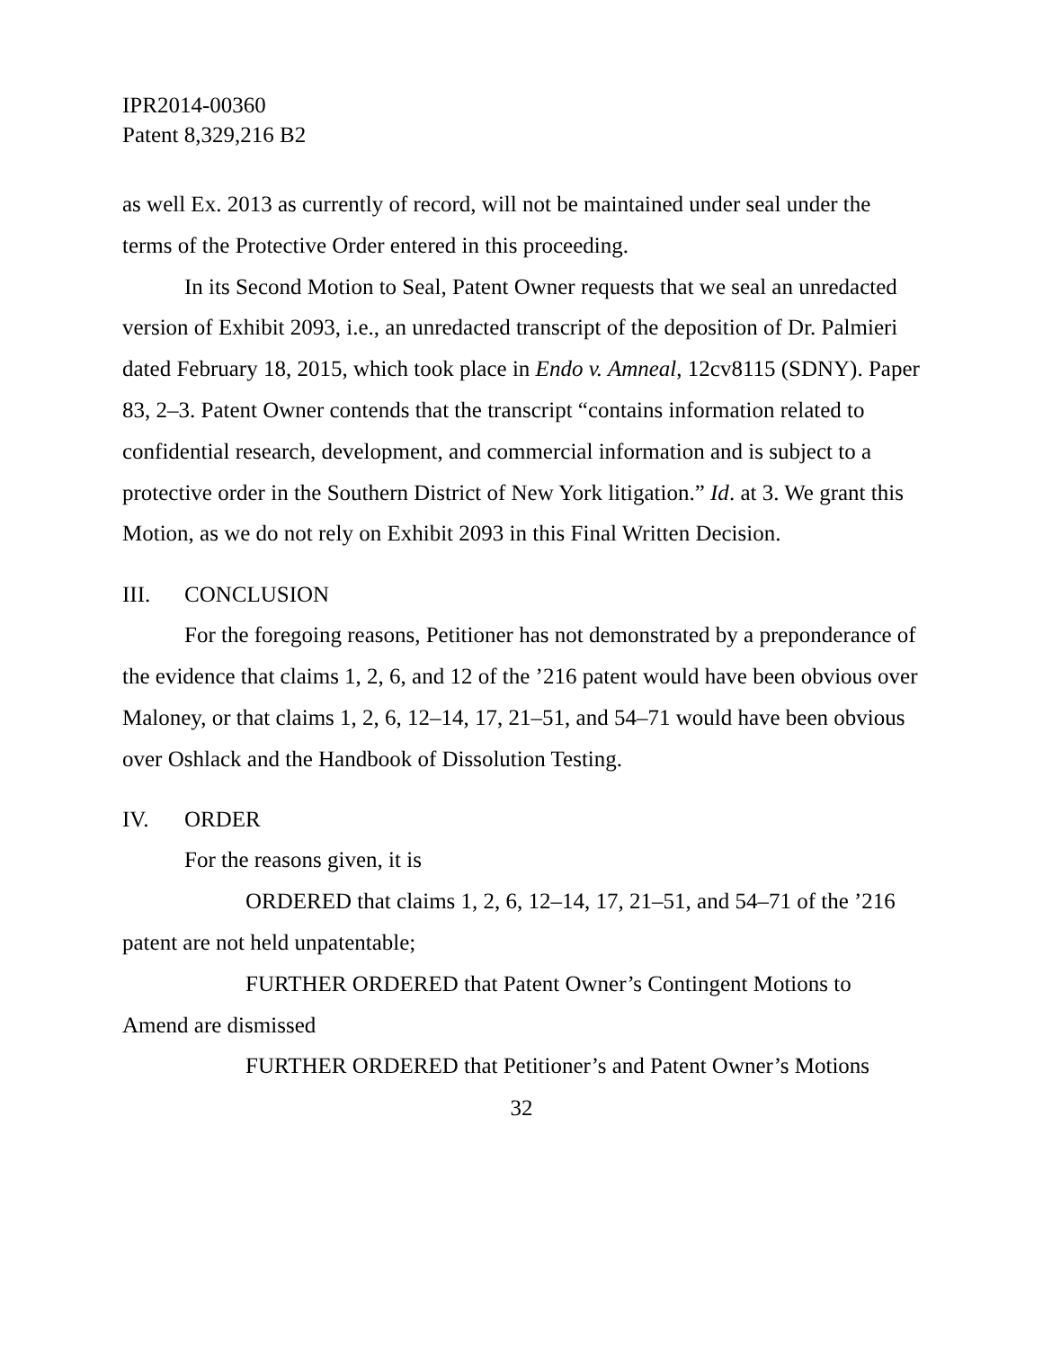IPR2014-00360
Patent 8,329,216 B2
as well Ex. 2013 as currently of record, will not be maintained under seal under the terms of the Protective Order entered in this proceeding.
In its Second Motion to Seal, Patent Owner requests that we seal an unredacted version of Exhibit 2093, i.e., an unredacted transcript of the deposition of Dr. Palmieri dated February 18, 2015, which took place in Endo v. Amneal, 12cv8115 (SDNY). Paper 83, 2–3. Patent Owner contends that the transcript “contains information related to confidential research, development, and commercial information and is subject to a protective order in the Southern District of New York litigation.” Id. at 3. We grant this Motion, as we do not rely on Exhibit 2093 in this Final Written Decision.
III. CONCLUSION
For the foregoing reasons, Petitioner has not demonstrated by a preponderance of the evidence that claims 1, 2, 6, and 12 of the ’216 patent would have been obvious over Maloney, or that claims 1, 2, 6, 12–14, 17, 21–51, and 54–71 would have been obvious over Oshlack and the Handbook of Dissolution Testing.
IV. ORDER
For the reasons given, it is
ORDERED that claims 1, 2, 6, 12–14, 17, 21–51, and 54–71 of the ’216 patent are not held unpatentable;
FURTHER ORDERED that Patent Owner’s Contingent Motions to Amend are dismissed
FURTHER ORDERED that Petitioner’s and Patent Owner’s Motions
32